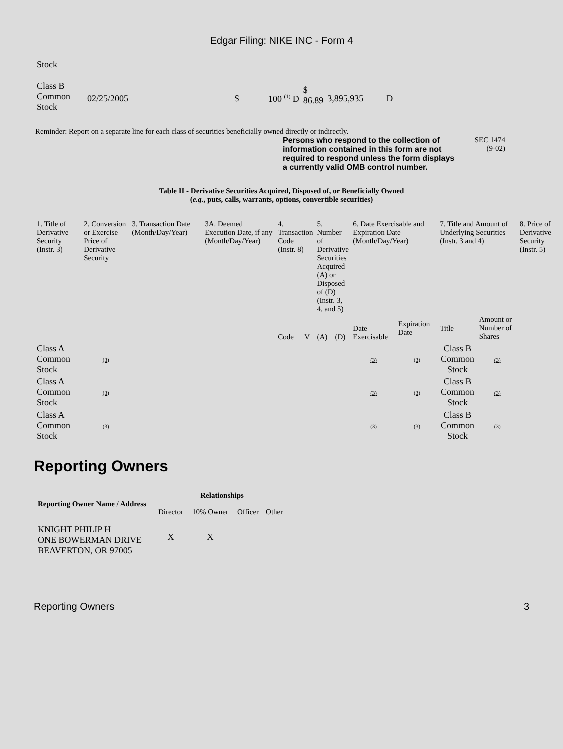Edgar Filing: NIKE INC - Form 4
| Stock | | | | | | |
| Class B Common Stock | 02/25/2005 | S | 100 <sup>(1)</sup> D | $ 86.89 | 3,895,935 | D |
Reminder: Report on a separate line for each class of securities beneficially owned directly or indirectly.
Persons who respond to the collection of information contained in this form are not required to respond unless the form displays a currently valid OMB control number.
SEC 1474
(9-02)
Table II - Derivative Securities Acquired, Disposed of, or Beneficially Owned
(e.g., puts, calls, warrants, options, convertible securities)
| 1. Title of Derivative Security (Instr. 3) | 2. Conversion or Exercise Price of Derivative Security | 3. Transaction Date (Month/Day/Year) | 3A. Deemed Execution Date, if any (Month/Day/Year) | 4. Transaction Code (Instr. 8) | | 5. Number of Derivative Securities Acquired (A) or Disposed of (D) (Instr. 3, 4, and 5) | | 6. Date Exercisable and Expiration Date (Month/Day/Year) | | 7. Title and Amount of Underlying Securities (Instr. 3 and 4) | | 8. Price of Derivative Security (Instr. 5) |
| --- | --- | --- | --- | --- | --- | --- | --- | --- | --- | --- | --- | --- |
| | | | | Code | V | (A) | (D) | Date Exercisable | Expiration Date | Title | Amount or Number of Shares | |
| Class A Common Stock | (3) | | | | | | | (3) | (3) | Class B Common Stock | (3) | |
| Class A Common Stock | (3) | | | | | | | (3) | (3) | Class B Common Stock | (3) | |
| Class A Common Stock | (3) | | | | | | | (3) | (3) | Class B Common Stock | (3) | |
Reporting Owners
| Reporting Owner Name / Address | Relationships | | | |
| --- | --- | --- | --- | --- |
| | Director | 10% Owner | Officer | Other |
| KNIGHT PHILIP H ONE BOWERMAN DRIVE BEAVERTON, OR 97005 | X | X | | |
Reporting Owners 3